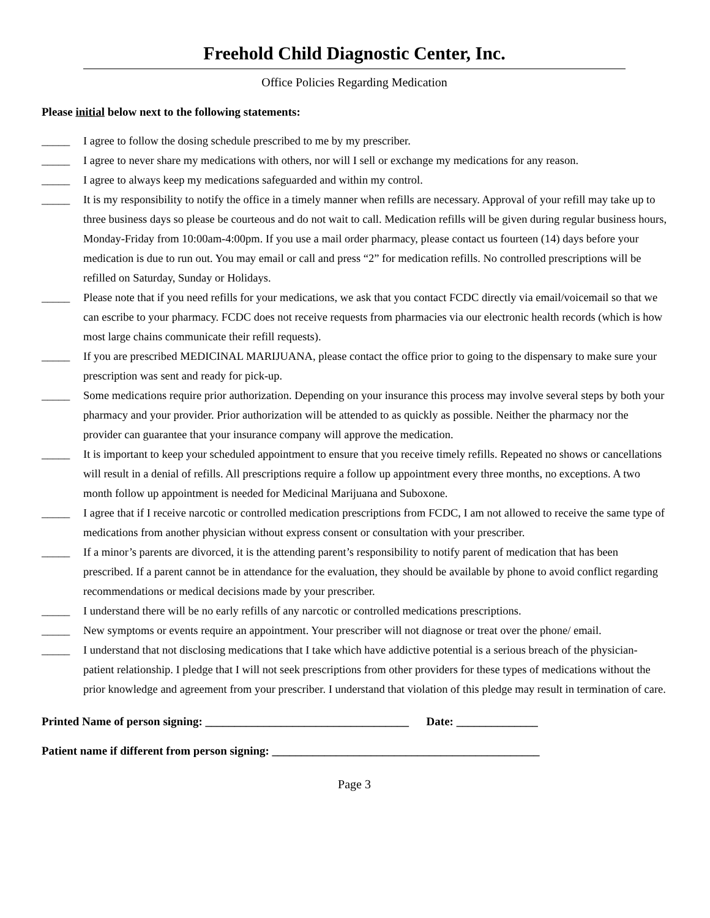Freehold Child Diagnostic Center, Inc.
Office Policies Regarding Medication
Please initial below next to the following statements:
_____ I agree to follow the dosing schedule prescribed to me by my prescriber.
_____ I agree to never share my medications with others, nor will I sell or exchange my medications for any reason.
_____ I agree to always keep my medications safeguarded and within my control.
_____ It is my responsibility to notify the office in a timely manner when refills are necessary. Approval of your refill may take up to three business days so please be courteous and do not wait to call. Medication refills will be given during regular business hours, Monday-Friday from 10:00am-4:00pm. If you use a mail order pharmacy, please contact us fourteen (14) days before your medication is due to run out. You may email or call and press “2” for medication refills. No controlled prescriptions will be refilled on Saturday, Sunday or Holidays.
_____ Please note that if you need refills for your medications, we ask that you contact FCDC directly via email/voicemail so that we can escribe to your pharmacy. FCDC does not receive requests from pharmacies via our electronic health records (which is how most large chains communicate their refill requests).
_____ If you are prescribed MEDICINAL MARIJUANA, please contact the office prior to going to the dispensary to make sure your prescription was sent and ready for pick-up.
_____ Some medications require prior authorization. Depending on your insurance this process may involve several steps by both your pharmacy and your provider. Prior authorization will be attended to as quickly as possible. Neither the pharmacy nor the provider can guarantee that your insurance company will approve the medication.
_____ It is important to keep your scheduled appointment to ensure that you receive timely refills. Repeated no shows or cancellations will result in a denial of refills. All prescriptions require a follow up appointment every three months, no exceptions. A two month follow up appointment is needed for Medicinal Marijuana and Suboxone.
_____ I agree that if I receive narcotic or controlled medication prescriptions from FCDC, I am not allowed to receive the same type of medications from another physician without express consent or consultation with your prescriber.
_____ If a minor’s parents are divorced, it is the attending parent’s responsibility to notify parent of medication that has been prescribed. If a parent cannot be in attendance for the evaluation, they should be available by phone to avoid conflict regarding recommendations or medical decisions made by your prescriber.
_____ I understand there will be no early refills of any narcotic or controlled medications prescriptions.
_____ New symptoms or events require an appointment. Your prescriber will not diagnose or treat over the phone/ email.
_____ I understand that not disclosing medications that I take which have addictive potential is a serious breach of the physician-patient relationship. I pledge that I will not seek prescriptions from other providers for these types of medications without the prior knowledge and agreement from your prescriber. I understand that violation of this pledge may result in termination of care.
Printed Name of person signing: ___________________________________ Date: ______________
Patient name if different from person signing: ______________________________________________
Page 3